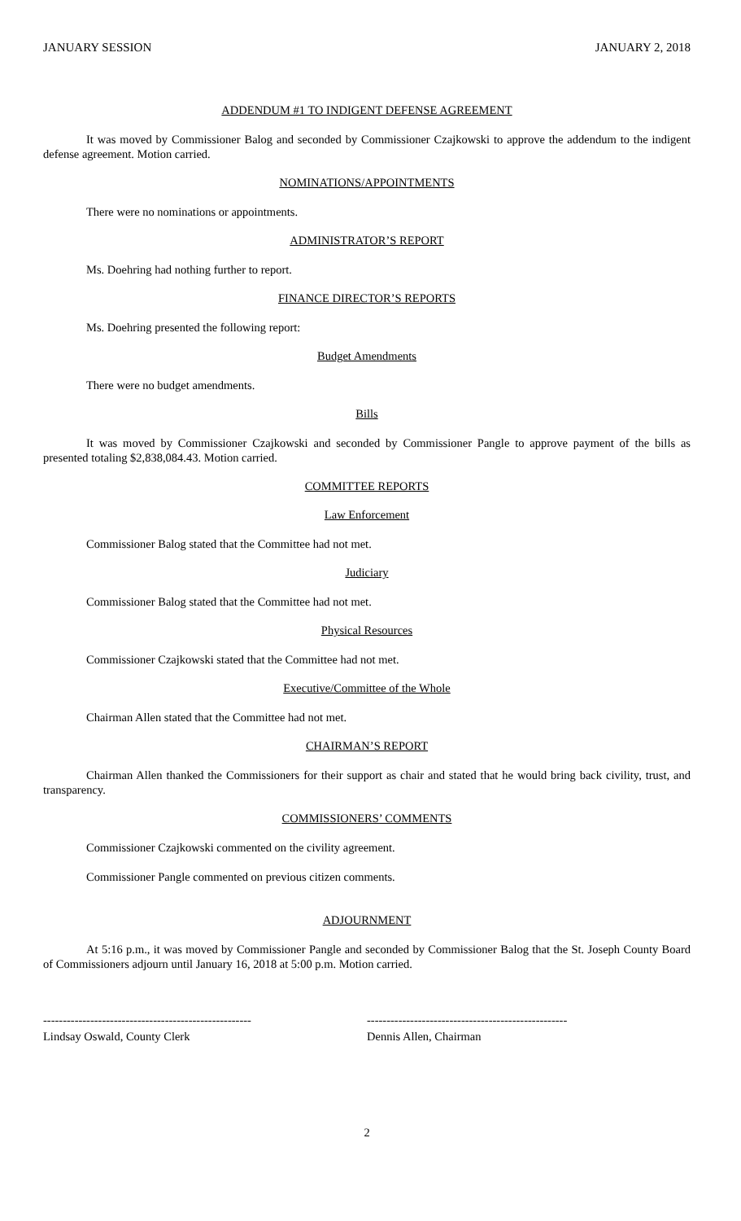JANUARY SESSION JANUARY 2, 2018
ADDENDUM #1 TO INDIGENT DEFENSE AGREEMENT
It was moved by Commissioner Balog and seconded by Commissioner Czajkowski to approve the addendum to the indigent defense agreement. Motion carried.
NOMINATIONS/APPOINTMENTS
There were no nominations or appointments.
ADMINISTRATOR’S REPORT
Ms. Doehring had nothing further to report.
FINANCE DIRECTOR’S REPORTS
Ms. Doehring presented the following report:
Budget Amendments
There were no budget amendments.
Bills
It was moved by Commissioner Czajkowski and seconded by Commissioner Pangle to approve payment of the bills as presented totaling $2,838,084.43. Motion carried.
COMMITTEE REPORTS
Law Enforcement
Commissioner Balog stated that the Committee had not met.
Judiciary
Commissioner Balog stated that the Committee had not met.
Physical Resources
Commissioner Czajkowski stated that the Committee had not met.
Executive/Committee of the Whole
Chairman Allen stated that the Committee had not met.
CHAIRMAN’S REPORT
Chairman Allen thanked the Commissioners for their support as chair and stated that he would bring back civility, trust, and transparency.
COMMISSIONERS’ COMMENTS
Commissioner Czajkowski commented on the civility agreement.
Commissioner Pangle commented on previous citizen comments.
ADJOURNMENT
At 5:16 p.m., it was moved by Commissioner Pangle and seconded by Commissioner Balog that the St. Joseph County Board of Commissioners adjourn until January 16, 2018 at 5:00 p.m. Motion carried.
-----------------------------------------------------
Lindsay Oswald, County Clerk
---------------------------------------------------
Dennis Allen, Chairman
2